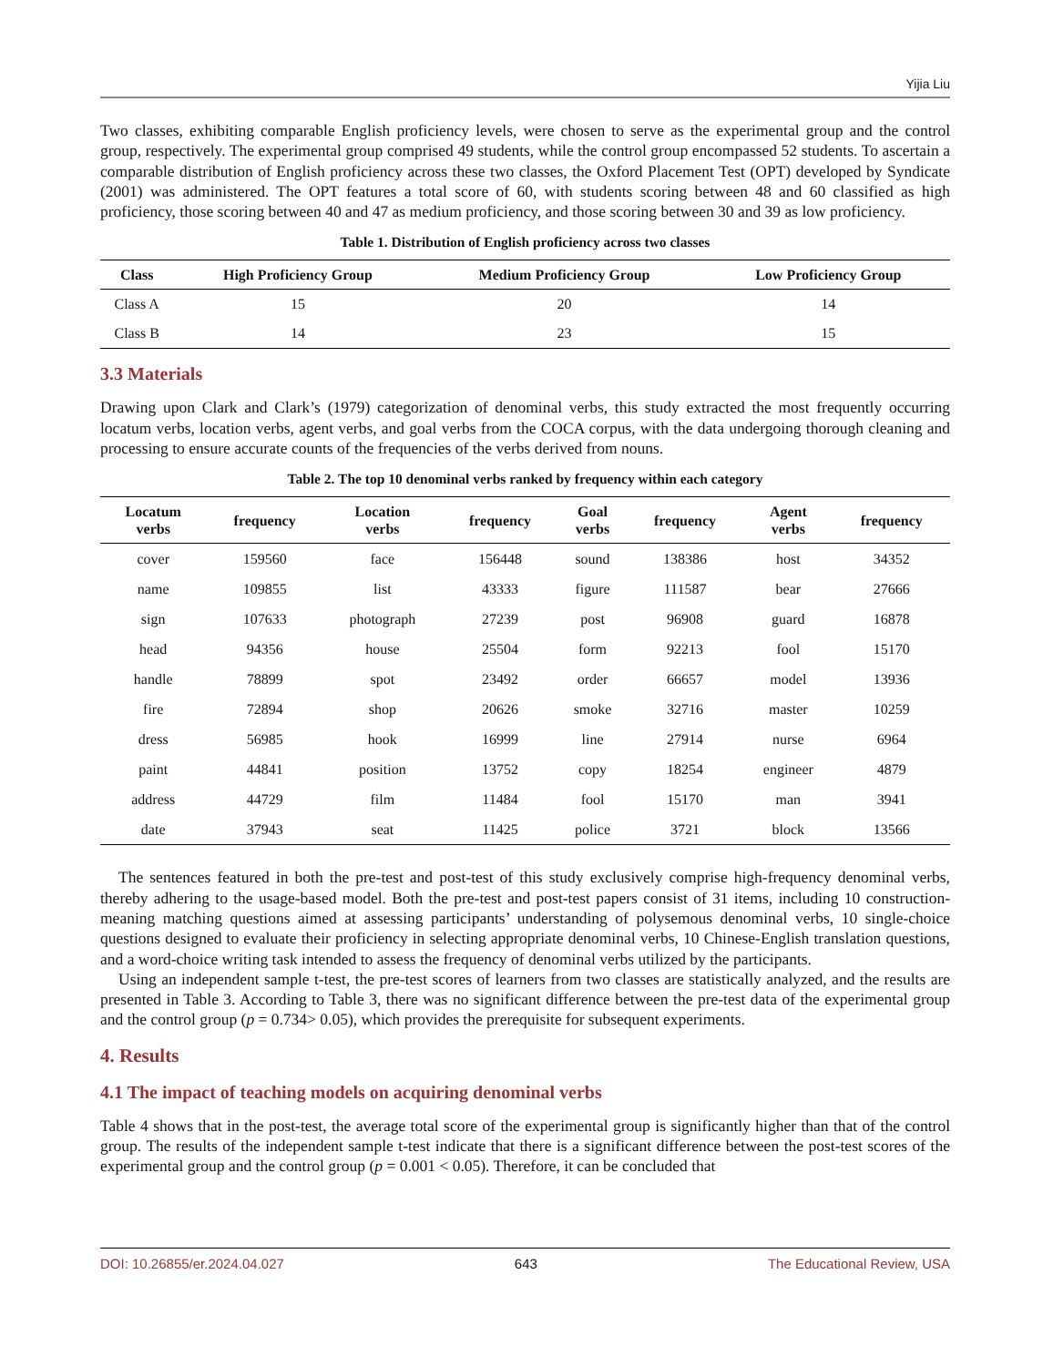Yijia Liu
Two classes, exhibiting comparable English proficiency levels, were chosen to serve as the experimental group and the control group, respectively. The experimental group comprised 49 students, while the control group encompassed 52 students. To ascertain a comparable distribution of English proficiency across these two classes, the Oxford Placement Test (OPT) developed by Syndicate (2001) was administered. The OPT features a total score of 60, with students scoring between 48 and 60 classified as high proficiency, those scoring between 40 and 47 as medium proficiency, and those scoring between 30 and 39 as low proficiency.
Table 1. Distribution of English proficiency across two classes
| Class | High Proficiency Group | Medium Proficiency Group | Low Proficiency Group |
| --- | --- | --- | --- |
| Class A | 15 | 20 | 14 |
| Class B | 14 | 23 | 15 |
3.3 Materials
Drawing upon Clark and Clark’s (1979) categorization of denominal verbs, this study extracted the most frequently occurring locatum verbs, location verbs, agent verbs, and goal verbs from the COCA corpus, with the data undergoing thorough cleaning and processing to ensure accurate counts of the frequencies of the verbs derived from nouns.
Table 2. The top 10 denominal verbs ranked by frequency within each category
| Locatum verbs | frequency | Location verbs | frequency | Goal verbs | frequency | Agent verbs | frequency |
| --- | --- | --- | --- | --- | --- | --- | --- |
| cover | 159560 | face | 156448 | sound | 138386 | host | 34352 |
| name | 109855 | list | 43333 | figure | 111587 | bear | 27666 |
| sign | 107633 | photograph | 27239 | post | 96908 | guard | 16878 |
| head | 94356 | house | 25504 | form | 92213 | fool | 15170 |
| handle | 78899 | spot | 23492 | order | 66657 | model | 13936 |
| fire | 72894 | shop | 20626 | smoke | 32716 | master | 10259 |
| dress | 56985 | hook | 16999 | line | 27914 | nurse | 6964 |
| paint | 44841 | position | 13752 | copy | 18254 | engineer | 4879 |
| address | 44729 | film | 11484 | fool | 15170 | man | 3941 |
| date | 37943 | seat | 11425 | police | 3721 | block | 13566 |
The sentences featured in both the pre-test and post-test of this study exclusively comprise high-frequency denominal verbs, thereby adhering to the usage-based model. Both the pre-test and post-test papers consist of 31 items, including 10 construction-meaning matching questions aimed at assessing participants’ understanding of polysemous denominal verbs, 10 single-choice questions designed to evaluate their proficiency in selecting appropriate denominal verbs, 10 Chinese-English translation questions, and a word-choice writing task intended to assess the frequency of denominal verbs utilized by the participants.
Using an independent sample t-test, the pre-test scores of learners from two classes are statistically analyzed, and the results are presented in Table 3. According to Table 3, there was no significant difference between the pre-test data of the experimental group and the control group (p = 0.734> 0.05), which provides the prerequisite for subsequent experiments.
4. Results
4.1 The impact of teaching models on acquiring denominal verbs
Table 4 shows that in the post-test, the average total score of the experimental group is significantly higher than that of the control group. The results of the independent sample t-test indicate that there is a significant difference between the post-test scores of the experimental group and the control group (p = 0.001 < 0.05). Therefore, it can be concluded that
DOI: 10.26855/er.2024.04.027 643 The Educational Review, USA